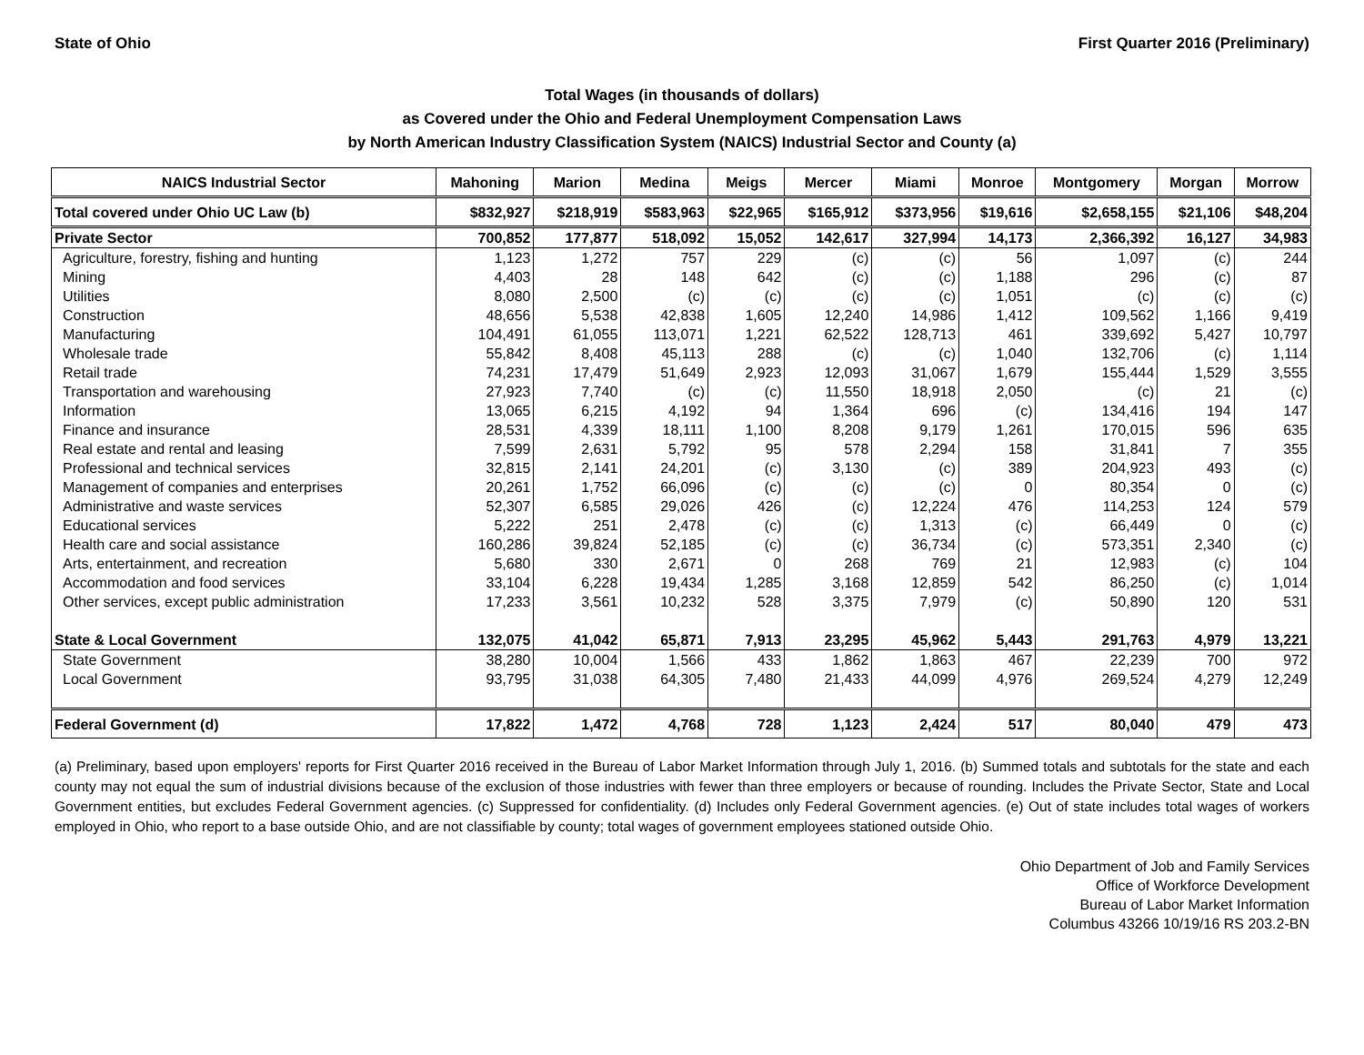State of Ohio First Quarter 2016 (Preliminary)
Total Wages (in thousands of dollars)
as Covered under the Ohio and Federal Unemployment Compensation Laws
by North American Industry Classification System (NAICS) Industrial Sector and County (a)
| NAICS Industrial Sector | Mahoning | Marion | Medina | Meigs | Mercer | Miami | Monroe | Montgomery | Morgan | Morrow |
| --- | --- | --- | --- | --- | --- | --- | --- | --- | --- | --- |
| Total covered under Ohio UC Law (b) | $832,927 | $218,919 | $583,963 | $22,965 | $165,912 | $373,956 | $19,616 | $2,658,155 | $21,106 | $48,204 |
| Private Sector | 700,852 | 177,877 | 518,092 | 15,052 | 142,617 | 327,994 | 14,173 | 2,366,392 | 16,127 | 34,983 |
| Agriculture, forestry, fishing and hunting | 1,123 | 1,272 | 757 | 229 | (c) | (c) | 56 | 1,097 | (c) | 244 |
| Mining | 4,403 | 28 | 148 | 642 | (c) | (c) | 1,188 | 296 | (c) | 87 |
| Utilities | 8,080 | 2,500 | (c) | (c) | (c) | (c) | 1,051 | (c) | (c) | (c) |
| Construction | 48,656 | 5,538 | 42,838 | 1,605 | 12,240 | 14,986 | 1,412 | 109,562 | 1,166 | 9,419 |
| Manufacturing | 104,491 | 61,055 | 113,071 | 1,221 | 62,522 | 128,713 | 461 | 339,692 | 5,427 | 10,797 |
| Wholesale trade | 55,842 | 8,408 | 45,113 | 288 | (c) | (c) | 1,040 | 132,706 | (c) | 1,114 |
| Retail trade | 74,231 | 17,479 | 51,649 | 2,923 | 12,093 | 31,067 | 1,679 | 155,444 | 1,529 | 3,555 |
| Transportation and warehousing | 27,923 | 7,740 | (c) | (c) | 11,550 | 18,918 | 2,050 | (c) | 21 | (c) |
| Information | 13,065 | 6,215 | 4,192 | 94 | 1,364 | 696 | (c) | 134,416 | 194 | 147 |
| Finance and insurance | 28,531 | 4,339 | 18,111 | 1,100 | 8,208 | 9,179 | 1,261 | 170,015 | 596 | 635 |
| Real estate and rental and leasing | 7,599 | 2,631 | 5,792 | 95 | 578 | 2,294 | 158 | 31,841 | 7 | 355 |
| Professional and technical services | 32,815 | 2,141 | 24,201 | (c) | 3,130 | (c) | 389 | 204,923 | 493 | (c) |
| Management of companies and enterprises | 20,261 | 1,752 | 66,096 | (c) | (c) | (c) | 0 | 80,354 | 0 | (c) |
| Administrative and waste services | 52,307 | 6,585 | 29,026 | 426 | (c) | 12,224 | 476 | 114,253 | 124 | 579 |
| Educational services | 5,222 | 251 | 2,478 | (c) | (c) | 1,313 | (c) | 66,449 | 0 | (c) |
| Health care and social assistance | 160,286 | 39,824 | 52,185 | (c) | (c) | 36,734 | (c) | 573,351 | 2,340 | (c) |
| Arts, entertainment, and recreation | 5,680 | 330 | 2,671 | 0 | 268 | 769 | 21 | 12,983 | (c) | 104 |
| Accommodation and food services | 33,104 | 6,228 | 19,434 | 1,285 | 3,168 | 12,859 | 542 | 86,250 | (c) | 1,014 |
| Other services, except public administration | 17,233 | 3,561 | 10,232 | 528 | 3,375 | 7,979 | (c) | 50,890 | 120 | 531 |
| State & Local Government | 132,075 | 41,042 | 65,871 | 7,913 | 23,295 | 45,962 | 5,443 | 291,763 | 4,979 | 13,221 |
| State Government | 38,280 | 10,004 | 1,566 | 433 | 1,862 | 1,863 | 467 | 22,239 | 700 | 972 |
| Local Government | 93,795 | 31,038 | 64,305 | 7,480 | 21,433 | 44,099 | 4,976 | 269,524 | 4,279 | 12,249 |
| Federal Government (d) | 17,822 | 1,472 | 4,768 | 728 | 1,123 | 2,424 | 517 | 80,040 | 479 | 473 |
(a) Preliminary, based upon employers' reports for First Quarter 2016 received in the Bureau of Labor Market Information through July 1, 2016. (b) Summed totals and subtotals for the state and each county may not equal the sum of industrial divisions because of the exclusion of those industries with fewer than three employers or because of rounding. Includes the Private Sector, State and Local Government entities, but excludes Federal Government agencies. (c) Suppressed for confidentiality. (d) Includes only Federal Government agencies. (e) Out of state includes total wages of workers employed in Ohio, who report to a base outside Ohio, and are not classifiable by county; total wages of government employees stationed outside Ohio.
Ohio Department of Job and Family Services
Office of Workforce Development
Bureau of Labor Market Information
Columbus 43266 10/19/16 RS 203.2-BN